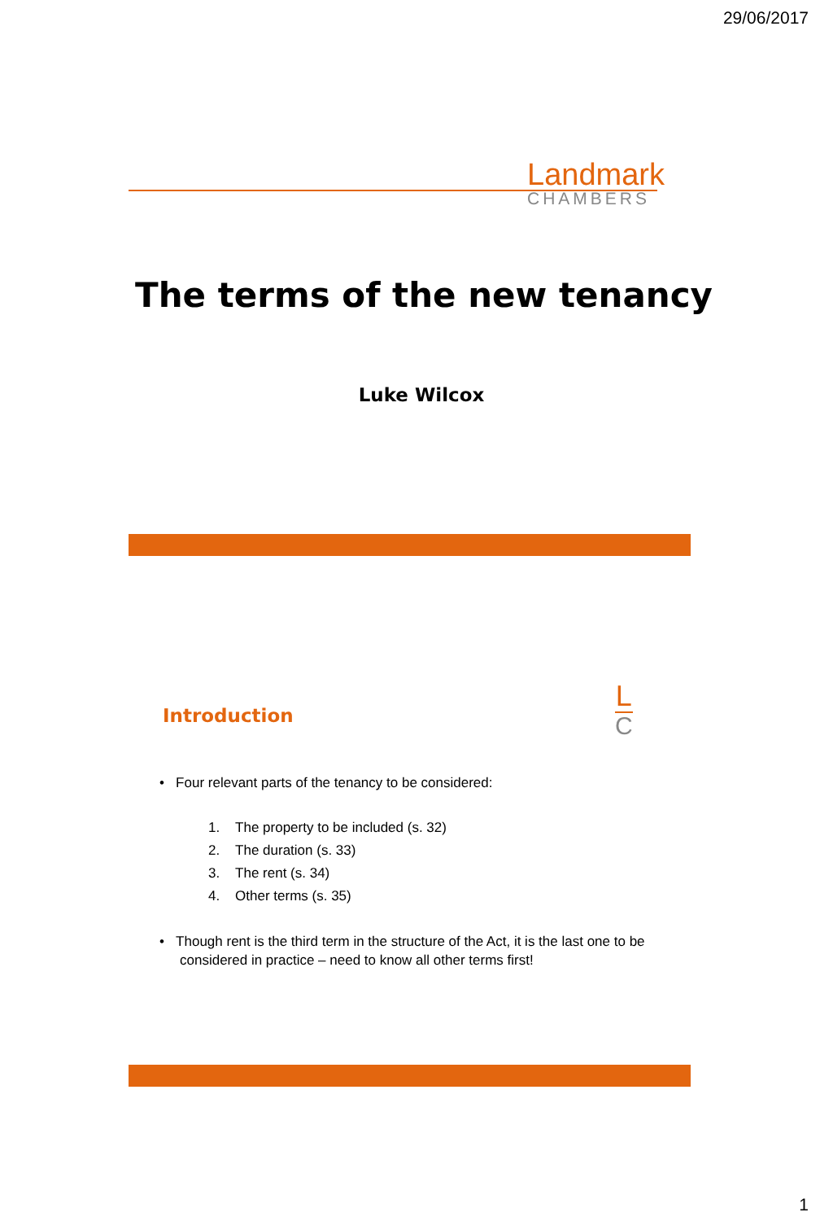29/06/2017
Landmark
CHAMBERS
The terms of the new tenancy
Luke Wilcox
Introduction
L
C
• Four relevant parts of the tenancy to be considered:
1. The property to be included (s. 32)
2. The duration (s. 33)
3. The rent (s. 34)
4. Other terms (s. 35)
• Though rent is the third term in the structure of the Act, it is the last one to be considered in practice – need to know all other terms first!
1